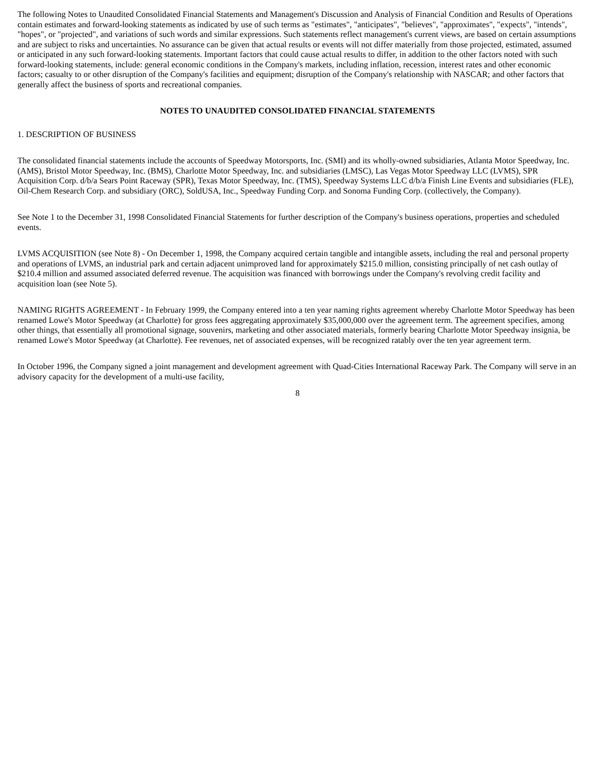The following Notes to Unaudited Consolidated Financial Statements and Management's Discussion and Analysis of Financial Condition and Results of Operations contain estimates and forward-looking statements as indicated by use of such terms as "estimates", "anticipates", "believes", "approximates", "expects", "intends", "hopes", or "projected", and variations of such words and similar expressions. Such statements reflect management's current views, are based on certain assumptions and are subject to risks and uncertainties. No assurance can be given that actual results or events will not differ materially from those projected, estimated, assumed or anticipated in any such forward-looking statements. Important factors that could cause actual results to differ, in addition to the other factors noted with such forward-looking statements, include: general economic conditions in the Company's markets, including inflation, recession, interest rates and other economic factors; casualty to or other disruption of the Company's facilities and equipment; disruption of the Company's relationship with NASCAR; and other factors that generally affect the business of sports and recreational companies.
NOTES TO UNAUDITED CONSOLIDATED FINANCIAL STATEMENTS
1. DESCRIPTION OF BUSINESS
The consolidated financial statements include the accounts of Speedway Motorsports, Inc. (SMI) and its wholly-owned subsidiaries, Atlanta Motor Speedway, Inc. (AMS), Bristol Motor Speedway, Inc. (BMS), Charlotte Motor Speedway, Inc. and subsidiaries (LMSC), Las Vegas Motor Speedway LLC (LVMS), SPR Acquisition Corp. d/b/a Sears Point Raceway (SPR), Texas Motor Speedway, Inc. (TMS), Speedway Systems LLC d/b/a Finish Line Events and subsidiaries (FLE), Oil-Chem Research Corp. and subsidiary (ORC), SoldUSA, Inc., Speedway Funding Corp. and Sonoma Funding Corp. (collectively, the Company).
See Note 1 to the December 31, 1998 Consolidated Financial Statements for further description of the Company's business operations, properties and scheduled events.
LVMS ACQUISITION (see Note 8) - On December 1, 1998, the Company acquired certain tangible and intangible assets, including the real and personal property and operations of LVMS, an industrial park and certain adjacent unimproved land for approximately $215.0 million, consisting principally of net cash outlay of $210.4 million and assumed associated deferred revenue. The acquisition was financed with borrowings under the Company's revolving credit facility and acquisition loan (see Note 5).
NAMING RIGHTS AGREEMENT - In February 1999, the Company entered into a ten year naming rights agreement whereby Charlotte Motor Speedway has been renamed Lowe's Motor Speedway (at Charlotte) for gross fees aggregating approximately $35,000,000 over the agreement term. The agreement specifies, among other things, that essentially all promotional signage, souvenirs, marketing and other associated materials, formerly bearing Charlotte Motor Speedway insignia, be renamed Lowe's Motor Speedway (at Charlotte). Fee revenues, net of associated expenses, will be recognized ratably over the ten year agreement term.
In October 1996, the Company signed a joint management and development agreement with Quad-Cities International Raceway Park. The Company will serve in an advisory capacity for the development of a multi-use facility,
8